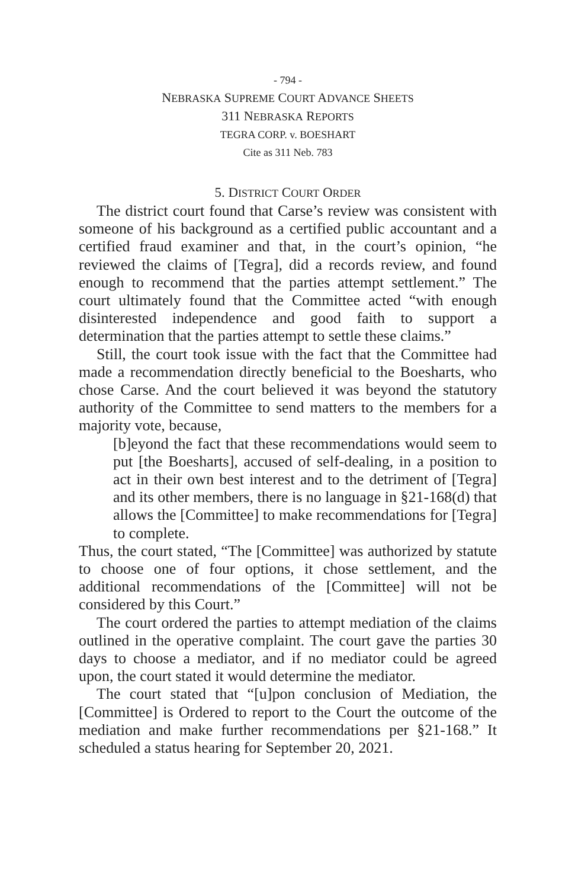- 794 -
NEBRASKA SUPREME COURT ADVANCE SHEETS
311 NEBRASKA REPORTS
TEGRA CORP. v. BOESHART
Cite as 311 Neb. 783
5. DISTRICT COURT ORDER
The district court found that Carse’s review was consistent with someone of his background as a certified public accountant and a certified fraud examiner and that, in the court’s opinion, “he reviewed the claims of [Tegra], did a records review, and found enough to recommend that the parties attempt settlement.” The court ultimately found that the Committee acted “with enough disinterested independence and good faith to support a determination that the parties attempt to settle these claims.”
Still, the court took issue with the fact that the Committee had made a recommendation directly beneficial to the Boesharts, who chose Carse. And the court believed it was beyond the statutory authority of the Committee to send matters to the members for a majority vote, because,
[b]eyond the fact that these recommendations would seem to put [the Boesharts], accused of self-dealing, in a position to act in their own best interest and to the detriment of [Tegra] and its other members, there is no language in §21-168(d) that allows the [Committee] to make recommendations for [Tegra] to complete.
Thus, the court stated, “The [Committee] was authorized by statute to choose one of four options, it chose settlement, and the additional recommendations of the [Committee] will not be considered by this Court.”
The court ordered the parties to attempt mediation of the claims outlined in the operative complaint. The court gave the parties 30 days to choose a mediator, and if no mediator could be agreed upon, the court stated it would determine the mediator.
The court stated that “[u]pon conclusion of Mediation, the [Committee] is Ordered to report to the Court the outcome of the mediation and make further recommendations per §21-168.” It scheduled a status hearing for September 20, 2021.